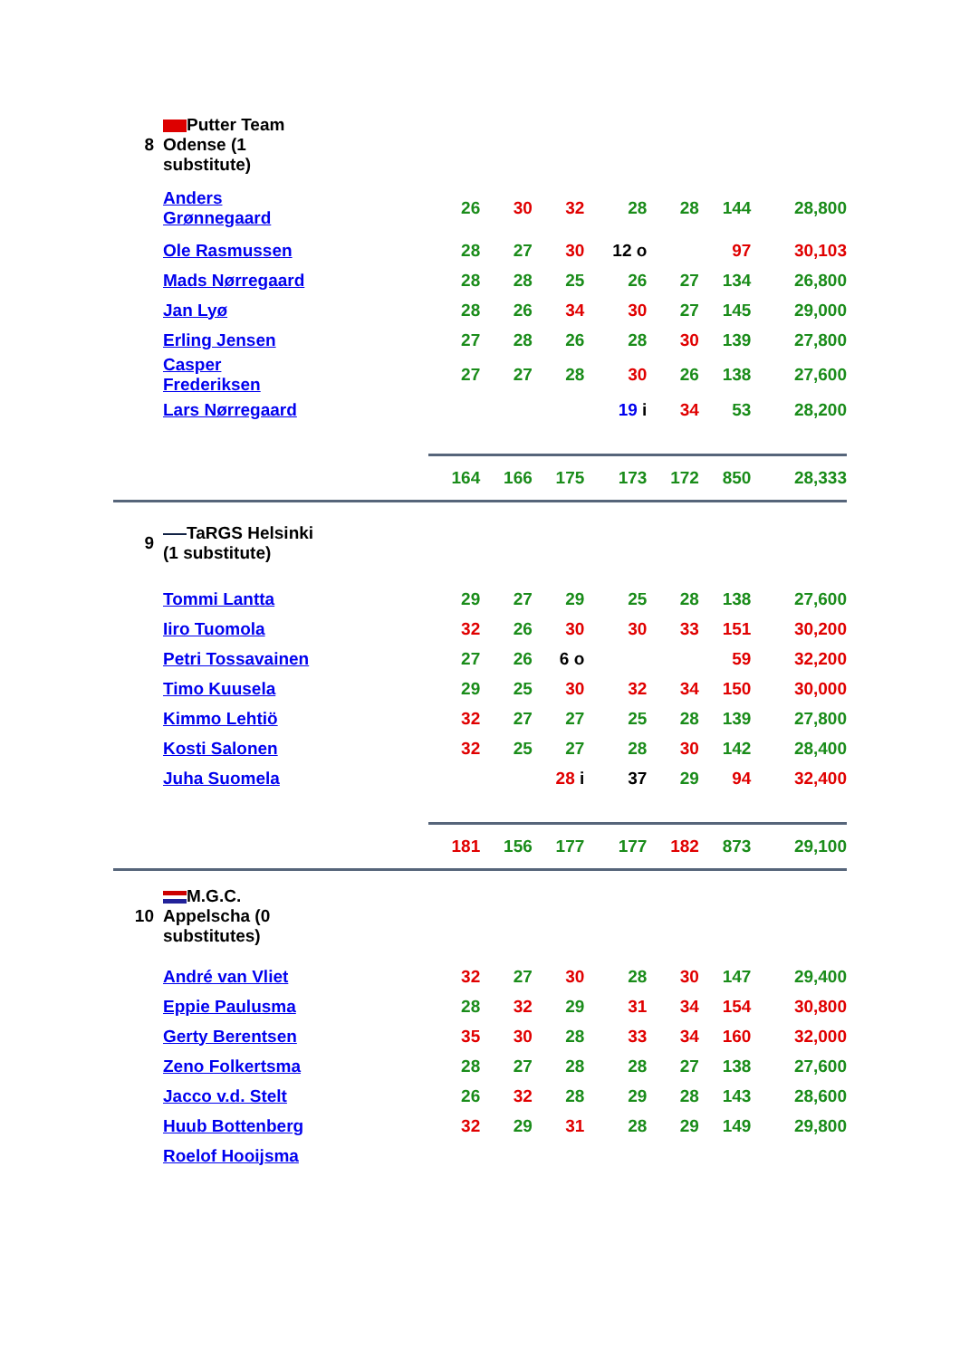| 8 | Putter Team Odense (1 substitute) | | | | | | | | |
| | Anders Grønnegaard | 26 | 30 | 32 | 28 | 28 | | 144 | 28,800 |
| | Ole Rasmussen | 28 | 27 | 30 | 12 o | | | 97 | 30,103 |
| | Mads Nørregaard | 28 | 28 | 25 | 26 | 27 | | 134 | 26,800 |
| | Jan Lyø | 28 | 26 | 34 | 30 | 27 | | 145 | 29,000 |
| | Erling Jensen | 27 | 28 | 26 | 28 | 30 | | 139 | 27,800 |
| | Casper Frederiksen | 27 | 27 | 28 | 30 | 26 | | 138 | 27,600 |
| | Lars Nørregaard | | | | 19 i | 34 | | 53 | 28,200 |
| | | 164 | 166 | 175 | 173 | 172 | | 850 | 28,333 |
| 9 | TaRGS Helsinki (1 substitute) | | | | | | | | |
| | Tommi Lantta | 29 | 27 | 29 | 25 | 28 | | 138 | 27,600 |
| | Iiro Tuomola | 32 | 26 | 30 | 30 | 33 | | 151 | 30,200 |
| | Petri Tossavainen | 27 | 26 | 6 o | | | | 59 | 32,200 |
| | Timo Kuusela | 29 | 25 | 30 | 32 | 34 | | 150 | 30,000 |
| | Kimmo Lehtiö | 32 | 27 | 27 | 25 | 28 | | 139 | 27,800 |
| | Kosti Salonen | 32 | 25 | 27 | 28 | 30 | | 142 | 28,400 |
| | Juha Suomela | | | 28 i | 37 | 29 | | 94 | 32,400 |
| | | 181 | 156 | 177 | 177 | 182 | | 873 | 29,100 |
| 10 | M.G.C. Appelscha (0 substitutes) | | | | | | | | |
| | André van Vliet | 32 | 27 | 30 | 28 | 30 | | 147 | 29,400 |
| | Eppie Paulusma | 28 | 32 | 29 | 31 | 34 | | 154 | 30,800 |
| | Gerty Berentsen | 35 | 30 | 28 | 33 | 34 | | 160 | 32,000 |
| | Zeno Folkertsma | 28 | 27 | 28 | 28 | 27 | | 138 | 27,600 |
| | Jacco v.d. Stelt | 26 | 32 | 28 | 29 | 28 | | 143 | 28,600 |
| | Huub Bottenberg | 32 | 29 | 31 | 28 | 29 | | 149 | 29,800 |
| | Roelof Hooijsma | | | | | | | | |